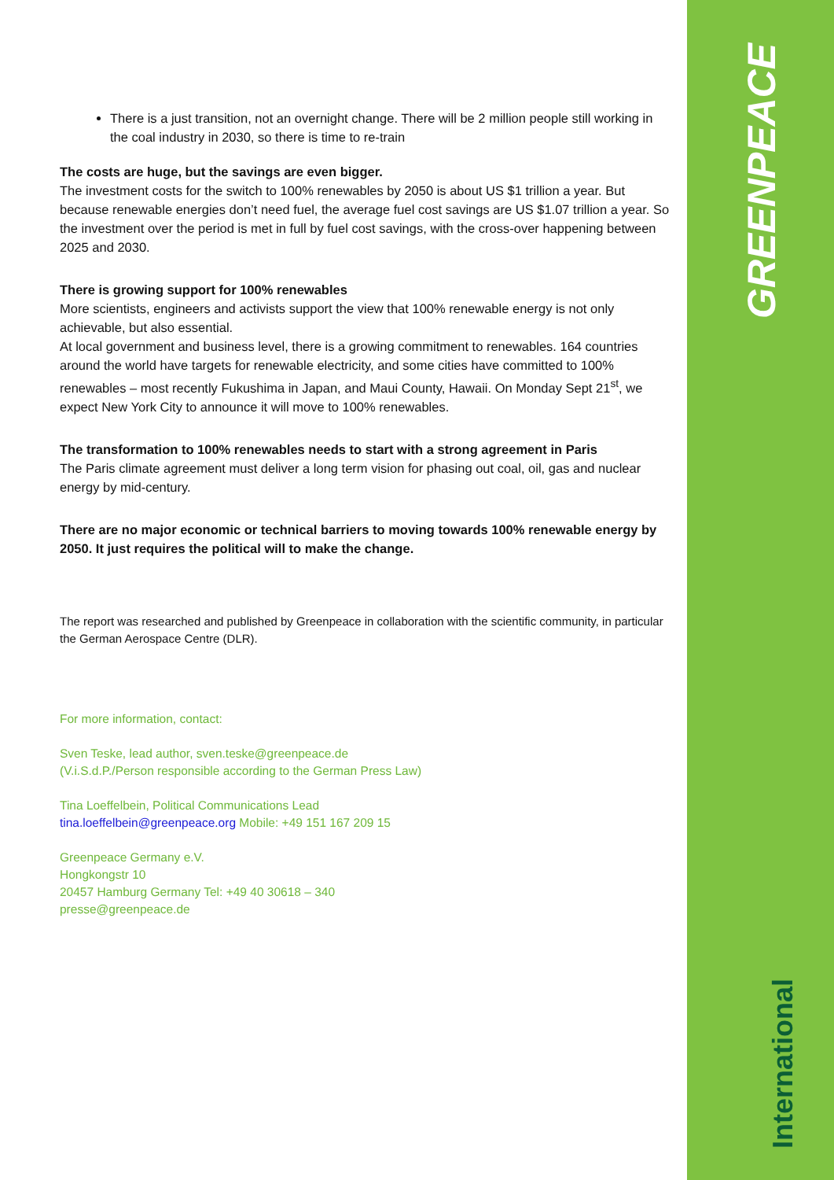GREENPEACE
International
There is a just transition, not an overnight change. There will be 2 million people still working in the coal industry in 2030, so there is time to re-train
The costs are huge, but the savings are even bigger.
The investment costs for the switch to 100% renewables by 2050 is about US $1 trillion a year. But because renewable energies don’t need fuel, the average fuel cost savings are US $1.07 trillion a year. So the investment over the period is met in full by fuel cost savings, with the cross-over happening between 2025 and 2030.
There is growing support for 100% renewables
More scientists, engineers and activists support the view that 100% renewable energy is not only achievable, but also essential.
At local government and business level, there is a growing commitment to renewables. 164 countries around the world have targets for renewable electricity, and some cities have committed to 100% renewables – most recently Fukushima in Japan, and Maui County, Hawaii. On Monday Sept 21<sup>st</sup>, we expect New York City to announce it will move to 100% renewables.
The transformation to 100% renewables needs to start with a strong agreement in Paris
The Paris climate agreement must deliver a long term vision for phasing out coal, oil, gas and nuclear energy by mid-century.
There are no major economic or technical barriers to moving towards 100% renewable energy by 2050. It just requires the political will to make the change.
The report was researched and published by Greenpeace in collaboration with the scientific community, in particular the German Aerospace Centre (DLR).
For more information, contact:
Sven Teske, lead author, sven.teske@greenpeace.de
(V.i.S.d.P./Person responsible according to the German Press Law)
Tina Loeffelbein, Political Communications Lead
tina.loeffelbein@greenpeace.org Mobile: +49 151 167 209 15
Greenpeace Germany e.V.
Hongkongstr 10
20457 Hamburg Germany Tel: +49 40 30618 – 340
presse@greenpeace.de